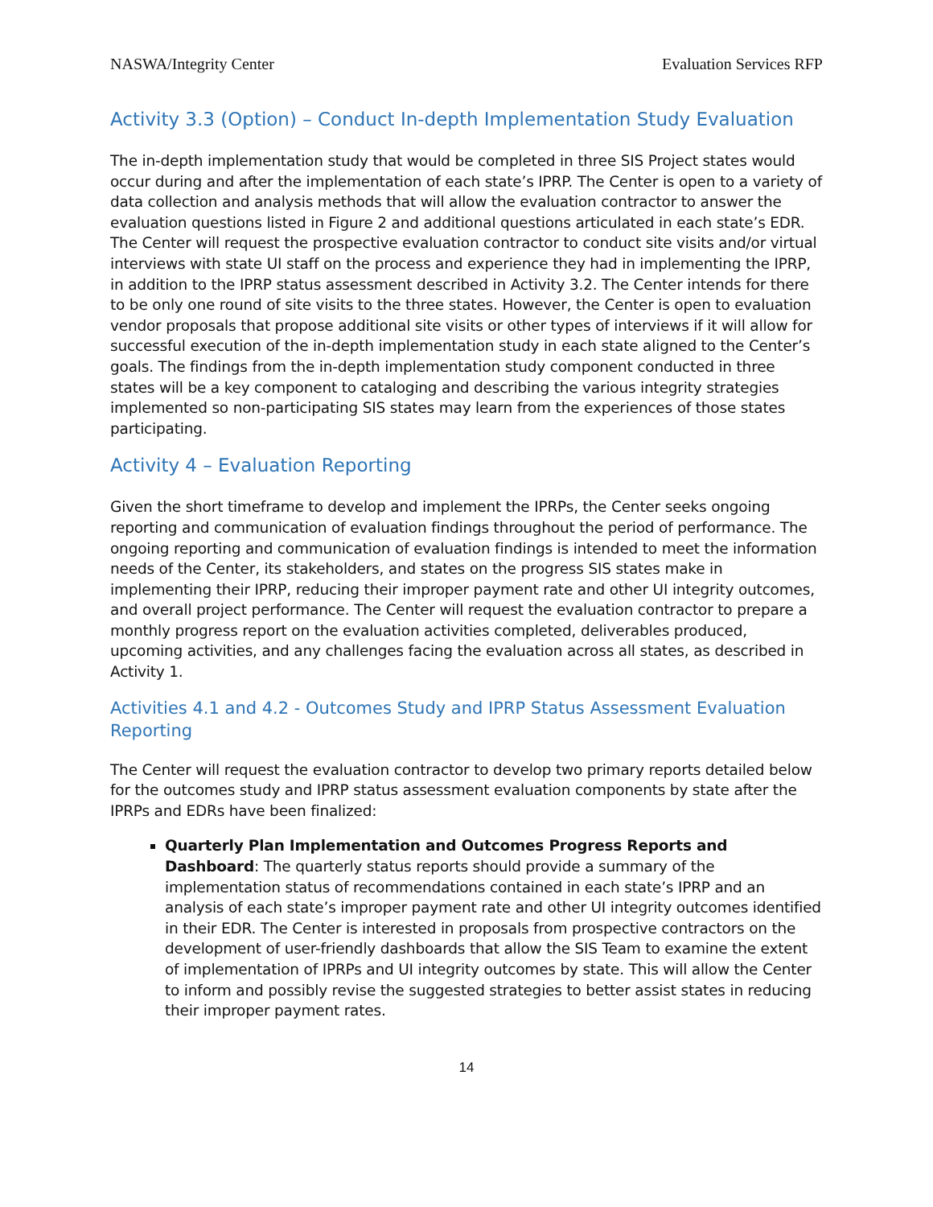NASWA/Integrity Center Evaluation Services RFP
Activity 3.3 (Option) – Conduct In-depth Implementation Study Evaluation
The in-depth implementation study that would be completed in three SIS Project states would occur during and after the implementation of each state’s IPRP. The Center is open to a variety of data collection and analysis methods that will allow the evaluation contractor to answer the evaluation questions listed in Figure 2 and additional questions articulated in each state’s EDR. The Center will request the prospective evaluation contractor to conduct site visits and/or virtual interviews with state UI staff on the process and experience they had in implementing the IPRP, in addition to the IPRP status assessment described in Activity 3.2. The Center intends for there to be only one round of site visits to the three states. However, the Center is open to evaluation vendor proposals that propose additional site visits or other types of interviews if it will allow for successful execution of the in-depth implementation study in each state aligned to the Center’s goals. The findings from the in-depth implementation study component conducted in three states will be a key component to cataloging and describing the various integrity strategies implemented so non-participating SIS states may learn from the experiences of those states participating.
Activity 4 – Evaluation Reporting
Given the short timeframe to develop and implement the IPRPs, the Center seeks ongoing reporting and communication of evaluation findings throughout the period of performance. The ongoing reporting and communication of evaluation findings is intended to meet the information needs of the Center, its stakeholders, and states on the progress SIS states make in implementing their IPRP, reducing their improper payment rate and other UI integrity outcomes, and overall project performance. The Center will request the evaluation contractor to prepare a monthly progress report on the evaluation activities completed, deliverables produced, upcoming activities, and any challenges facing the evaluation across all states, as described in Activity 1.
Activities 4.1 and 4.2 - Outcomes Study and IPRP Status Assessment Evaluation Reporting
The Center will request the evaluation contractor to develop two primary reports detailed below for the outcomes study and IPRP status assessment evaluation components by state after the IPRPs and EDRs have been finalized:
Quarterly Plan Implementation and Outcomes Progress Reports and Dashboard: The quarterly status reports should provide a summary of the implementation status of recommendations contained in each state’s IPRP and an analysis of each state’s improper payment rate and other UI integrity outcomes identified in their EDR. The Center is interested in proposals from prospective contractors on the development of user-friendly dashboards that allow the SIS Team to examine the extent of implementation of IPRPs and UI integrity outcomes by state. This will allow the Center to inform and possibly revise the suggested strategies to better assist states in reducing their improper payment rates.
14